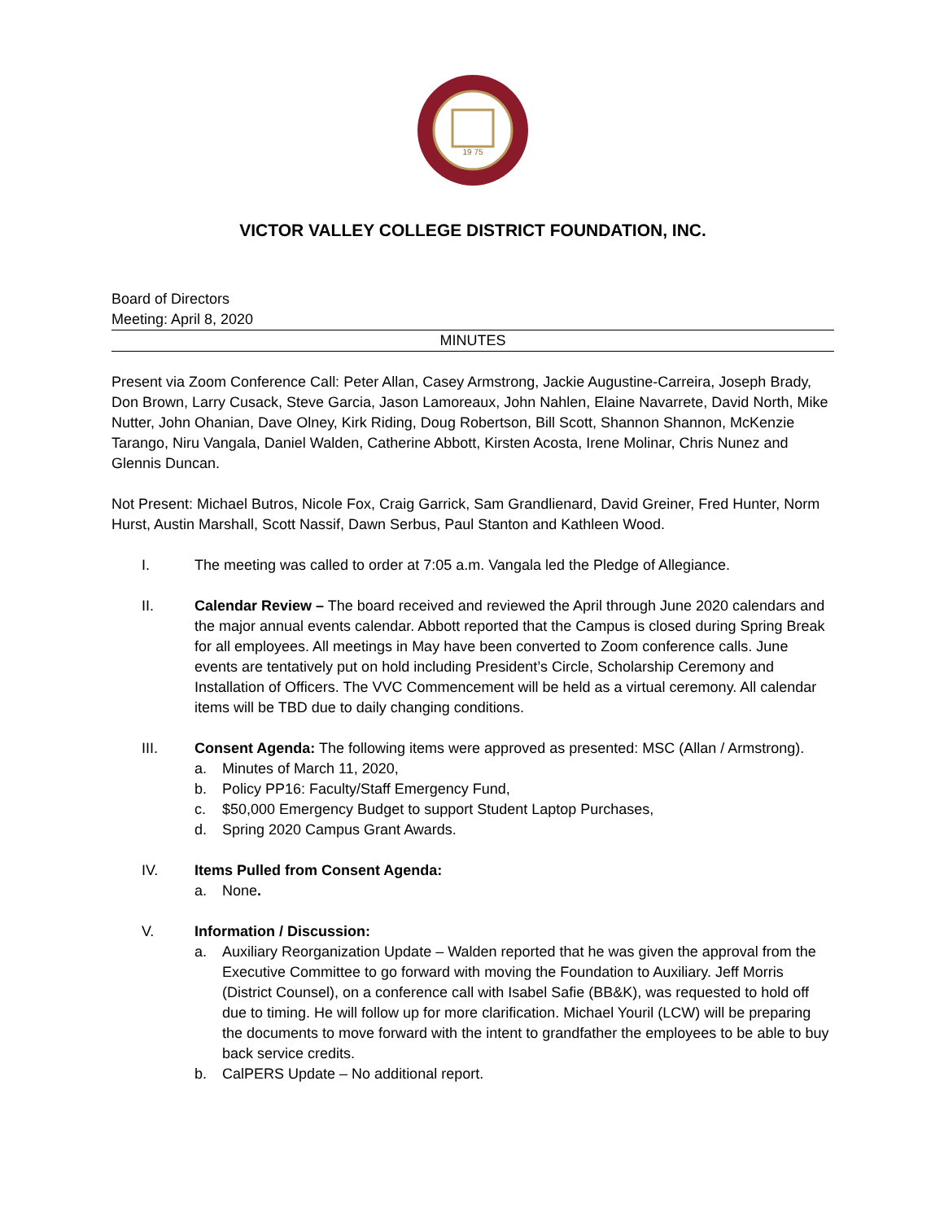19 75
VICTOR VALLEY COLLEGE DISTRICT FOUNDATION, INC.
Board of Directors
Meeting: April 8, 2020
MINUTES
Present via Zoom Conference Call: Peter Allan, Casey Armstrong, Jackie Augustine-Carreira, Joseph Brady, Don Brown, Larry Cusack, Steve Garcia, Jason Lamoreaux, John Nahlen, Elaine Navarrete, David North, Mike Nutter, John Ohanian, Dave Olney, Kirk Riding, Doug Robertson, Bill Scott, Shannon Shannon, McKenzie Tarango, Niru Vangala, Daniel Walden, Catherine Abbott, Kirsten Acosta, Irene Molinar, Chris Nunez and Glennis Duncan.
Not Present: Michael Butros, Nicole Fox, Craig Garrick, Sam Grandlienard, David Greiner, Fred Hunter, Norm Hurst, Austin Marshall, Scott Nassif, Dawn Serbus, Paul Stanton and Kathleen Wood.
I. The meeting was called to order at 7:05 a.m. Vangala led the Pledge of Allegiance.
II. Calendar Review – The board received and reviewed the April through June 2020 calendars and the major annual events calendar. Abbott reported that the Campus is closed during Spring Break for all employees. All meetings in May have been converted to Zoom conference calls. June events are tentatively put on hold including President’s Circle, Scholarship Ceremony and Installation of Officers. The VVC Commencement will be held as a virtual ceremony. All calendar items will be TBD due to daily changing conditions.
III. Consent Agenda: The following items were approved as presented: MSC (Allan / Armstrong).
a. Minutes of March 11, 2020,
b. Policy PP16: Faculty/Staff Emergency Fund,
c. $50,000 Emergency Budget to support Student Laptop Purchases,
d. Spring 2020 Campus Grant Awards.
IV. Items Pulled from Consent Agenda:
a. None.
V. Information / Discussion:
a. Auxiliary Reorganization Update – Walden reported that he was given the approval from the Executive Committee to go forward with moving the Foundation to Auxiliary. Jeff Morris (District Counsel), on a conference call with Isabel Safie (BB&K), was requested to hold off due to timing. He will follow up for more clarification. Michael Youril (LCW) will be preparing the documents to move forward with the intent to grandfather the employees to be able to buy back service credits.
b. CalPERS Update – No additional report.